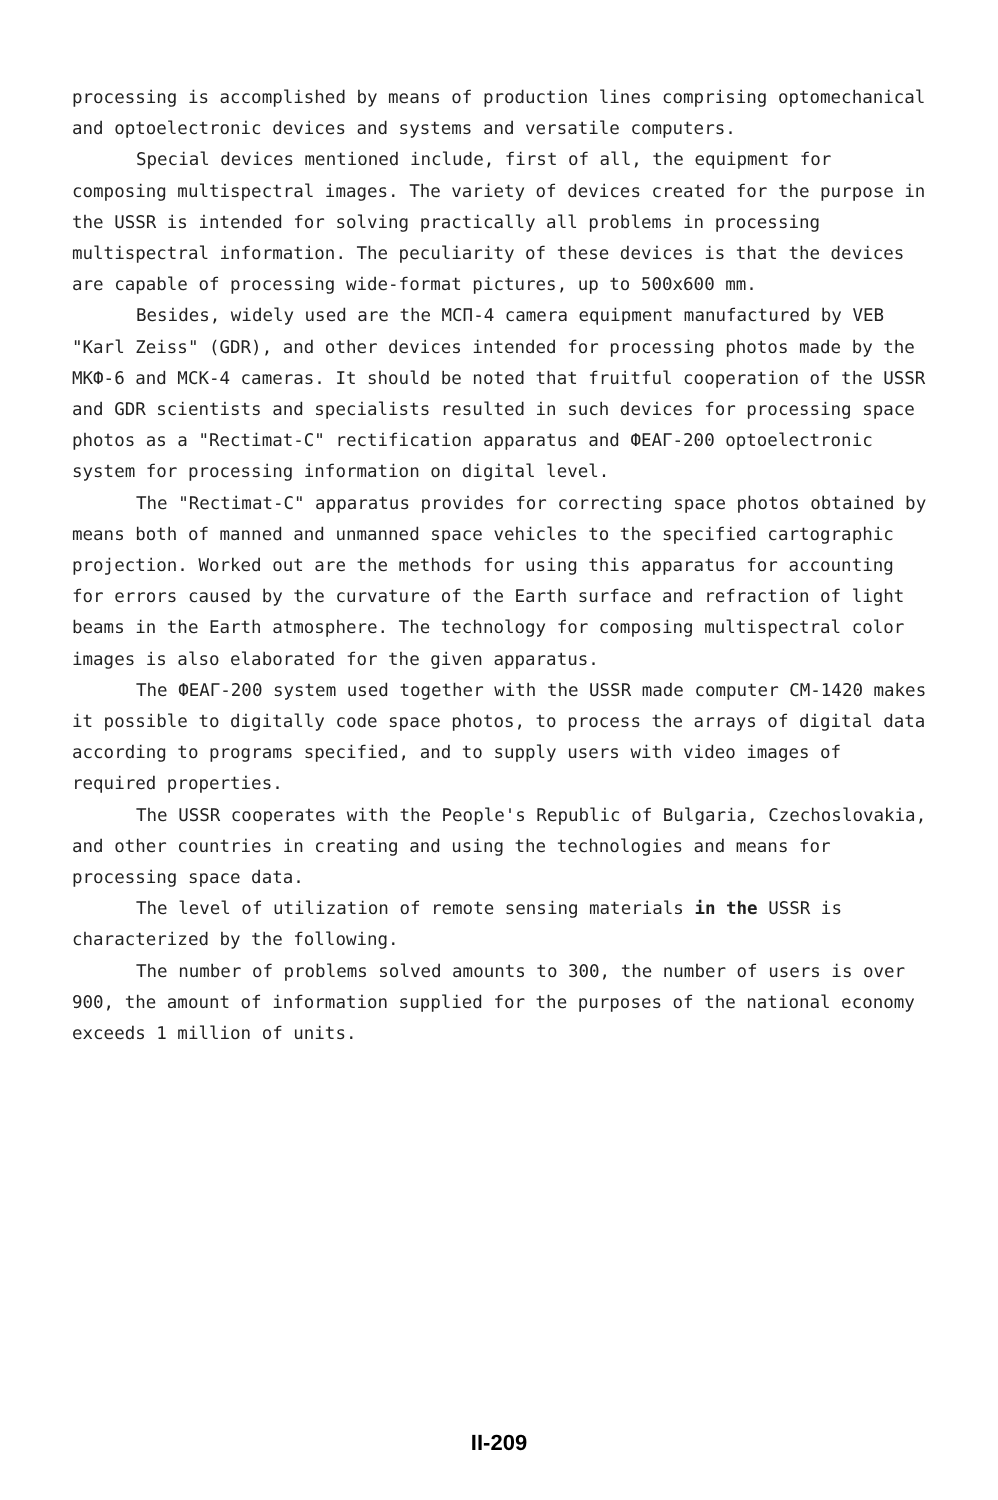processing is accomplished by means of production lines comprising optomechanical and optoelectronic devices and systems and versatile computers.
Special devices mentioned include, first of all, the equipment for composing multispectral images. The variety of devices created for the purpose in the USSR is intended for solving practically all problems in processing multispectral information. The peculiarity of these devices is that the devices are capable of processing wide-format pictures, up to 500x600 mm.
Besides, widely used are the МСП-4 camera equipment manufactured by VEB "Karl Zeiss" (GDR), and other devices intended for processing photos made by the МКФ-6 and МСК-4 cameras. It should be noted that fruitful cooperation of the USSR and GDR scientists and specialists resulted in such devices for processing space photos as a "Rectimat-C" rectification apparatus and ФЕАГ-200 optoelectronic system for processing information on digital level.
The "Rectimat-C" apparatus provides for correcting space photos obtained by means both of manned and unmanned space vehicles to the specified cartographic projection. Worked out are the methods for using this apparatus for accounting for errors caused by the curvature of the Earth surface and refraction of light beams in the Earth atmosphere. The technology for composing multispectral color images is also elaborated for the given apparatus.
The ФЕАГ-200 system used together with the USSR made computer CM-1420 makes it possible to digitally code space photos, to process the arrays of digital data according to programs specified, and to supply users with video images of required properties.
The USSR cooperates with the People's Republic of Bulgaria, Czechoslovakia, and other countries in creating and using the technologies and means for processing space data.
The level of utilization of remote sensing materials in the USSR is characterized by the following.
The number of problems solved amounts to 300, the number of users is over 900, the amount of information supplied for the purposes of the national economy exceeds 1 million of units.
II-209